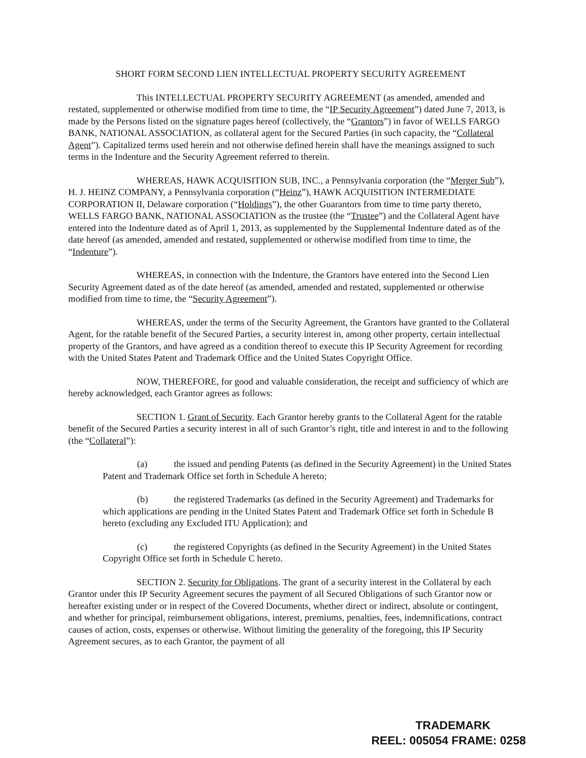SHORT FORM SECOND LIEN INTELLECTUAL PROPERTY SECURITY AGREEMENT
This INTELLECTUAL PROPERTY SECURITY AGREEMENT (as amended, amended and restated, supplemented or otherwise modified from time to time, the “IP Security Agreement”) dated June 7, 2013, is made by the Persons listed on the signature pages hereof (collectively, the “Grantors”) in favor of WELLS FARGO BANK, NATIONAL ASSOCIATION, as collateral agent for the Secured Parties (in such capacity, the “Collateral Agent”). Capitalized terms used herein and not otherwise defined herein shall have the meanings assigned to such terms in the Indenture and the Security Agreement referred to therein.
WHEREAS, HAWK ACQUISITION SUB, INC., a Pennsylvania corporation (the “Merger Sub”), H. J. HEINZ COMPANY, a Pennsylvania corporation (“Heinz”), HAWK ACQUISITION INTERMEDIATE CORPORATION II, Delaware corporation (“Holdings”), the other Guarantors from time to time party thereto, WELLS FARGO BANK, NATIONAL ASSOCIATION as the trustee (the “Trustee”) and the Collateral Agent have entered into the Indenture dated as of April 1, 2013, as supplemented by the Supplemental Indenture dated as of the date hereof (as amended, amended and restated, supplemented or otherwise modified from time to time, the “Indenture”).
WHEREAS, in connection with the Indenture, the Grantors have entered into the Second Lien Security Agreement dated as of the date hereof (as amended, amended and restated, supplemented or otherwise modified from time to time, the “Security Agreement”).
WHEREAS, under the terms of the Security Agreement, the Grantors have granted to the Collateral Agent, for the ratable benefit of the Secured Parties, a security interest in, among other property, certain intellectual property of the Grantors, and have agreed as a condition thereof to execute this IP Security Agreement for recording with the United States Patent and Trademark Office and the United States Copyright Office.
NOW, THEREFORE, for good and valuable consideration, the receipt and sufficiency of which are hereby acknowledged, each Grantor agrees as follows:
SECTION 1. Grant of Security. Each Grantor hereby grants to the Collateral Agent for the ratable benefit of the Secured Parties a security interest in all of such Grantor’s right, title and interest in and to the following (the “Collateral”):
(a) the issued and pending Patents (as defined in the Security Agreement) in the United States Patent and Trademark Office set forth in Schedule A hereto;
(b) the registered Trademarks (as defined in the Security Agreement) and Trademarks for which applications are pending in the United States Patent and Trademark Office set forth in Schedule B hereto (excluding any Excluded ITU Application); and
(c) the registered Copyrights (as defined in the Security Agreement) in the United States Copyright Office set forth in Schedule C hereto.
SECTION 2. Security for Obligations. The grant of a security interest in the Collateral by each Grantor under this IP Security Agreement secures the payment of all Secured Obligations of such Grantor now or hereafter existing under or in respect of the Covered Documents, whether direct or indirect, absolute or contingent, and whether for principal, reimbursement obligations, interest, premiums, penalties, fees, indemnifications, contract causes of action, costs, expenses or otherwise. Without limiting the generality of the foregoing, this IP Security Agreement secures, as to each Grantor, the payment of all
TRADEMARK
REEL: 005054 FRAME: 0258